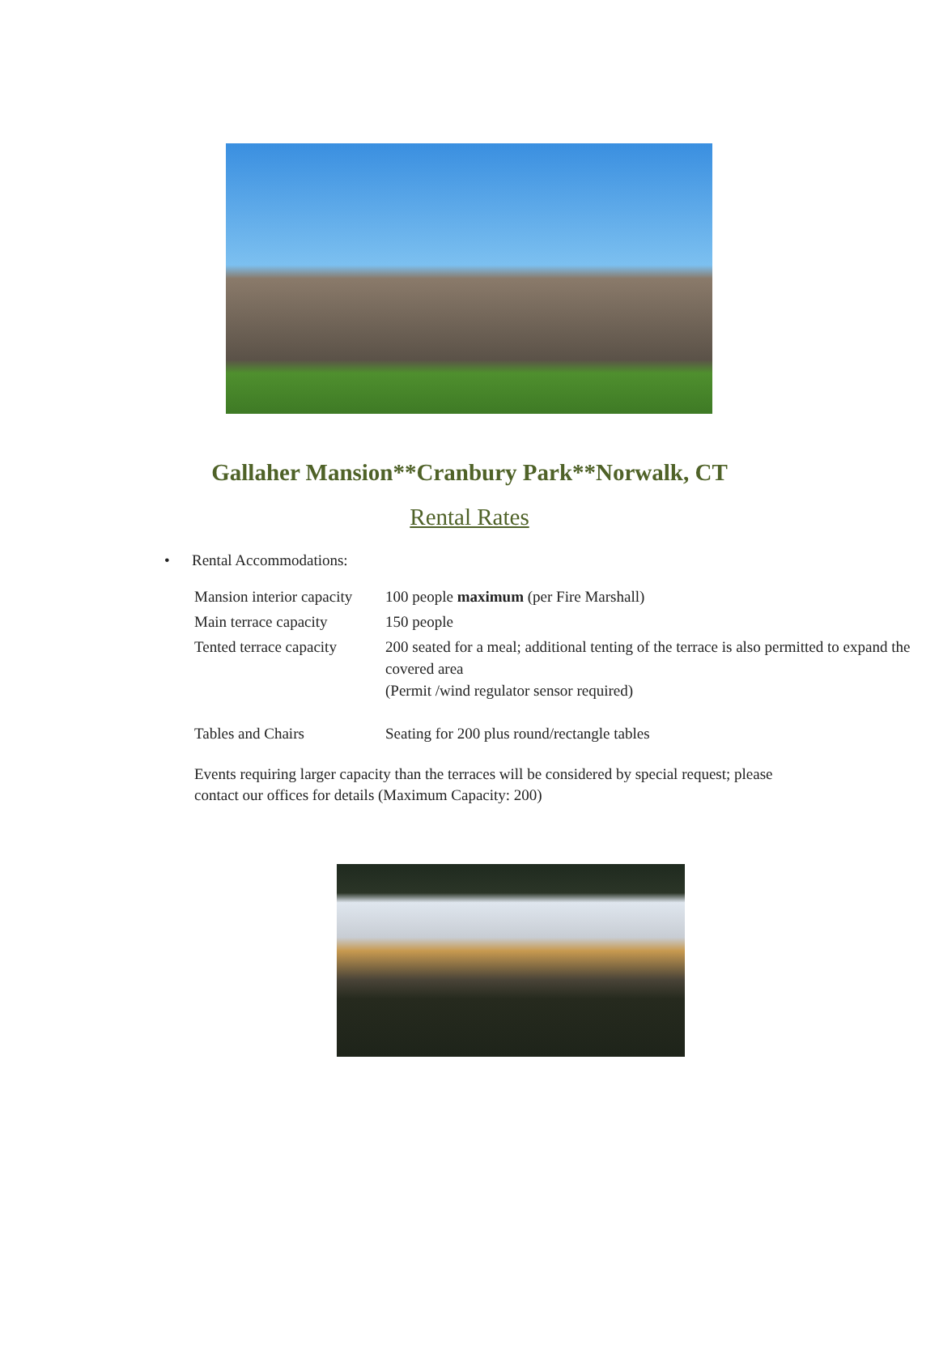Gallaher Mansion**Cranbury Park**Norwalk, CT
Rental Rates
• Rental Accommodations:
| Mansion interior capacity | 100 people maximum (per Fire Marshall) |
| Main terrace capacity | 150 people |
| Tented terrace capacity | 200 seated for a meal; additional tenting of the terrace is also permitted to expand the covered area (Permit /wind regulator sensor required) |
| Tables and Chairs | Seating for 200 plus round/rectangle tables |
Events requiring larger capacity than the terraces will be considered by special request; please contact our offices for details (Maximum Capacity: 200)